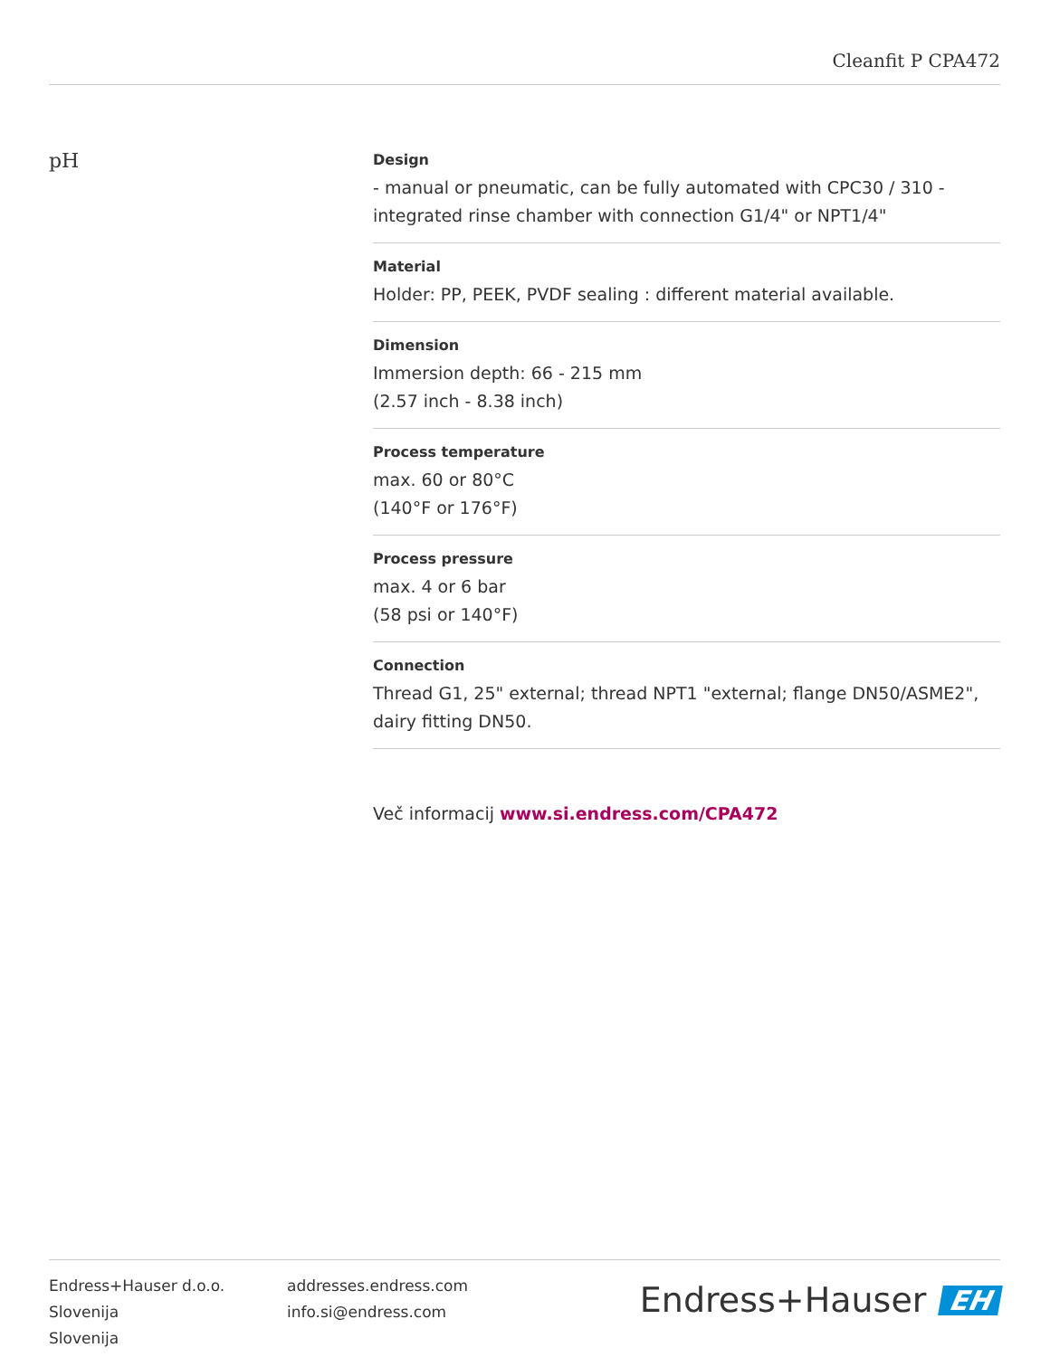Cleanfit P CPA472
pH
Design
- manual or pneumatic, can be fully automated with CPC30 / 310 - integrated rinse chamber with connection G1/4" or NPT1/4"
Material
Holder: PP, PEEK, PVDF sealing : different material available.
Dimension
Immersion depth: 66 - 215 mm
(2.57 inch - 8.38 inch)
Process temperature
max. 60 or 80°C
(140°F or 176°F)
Process pressure
max. 4 or 6 bar
(58 psi or 140°F)
Connection
Thread G1, 25" external; thread NPT1 "external; flange DN50/ASME2", dairy fitting DN50.
Več informacij www.si.endress.com/CPA472
Endress+Hauser d.o.o.
Slovenija
Slovenija
addresses.endress.com
info.si@endress.com
Endress+Hauser EH